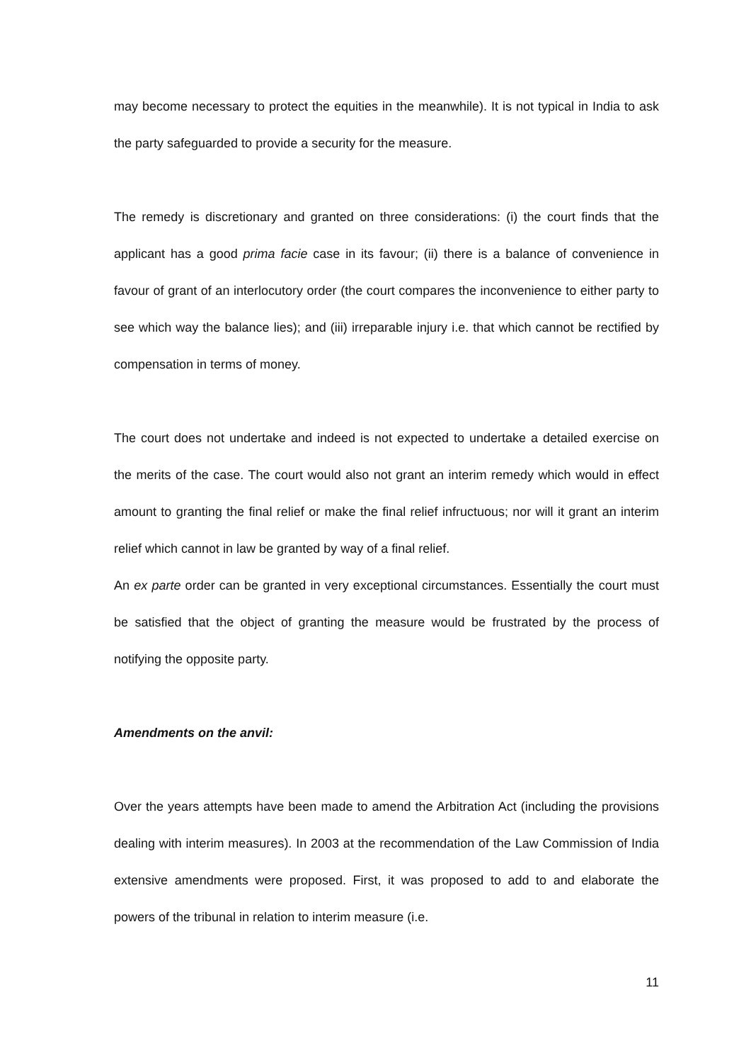may become necessary to protect the equities in the meanwhile). It is not typical in India to ask the party safeguarded to provide a security for the measure.
The remedy is discretionary and granted on three considerations: (i) the court finds that the applicant has a good prima facie case in its favour; (ii) there is a balance of convenience in favour of grant of an interlocutory order (the court compares the inconvenience to either party to see which way the balance lies); and (iii) irreparable injury i.e. that which cannot be rectified by compensation in terms of money.
The court does not undertake and indeed is not expected to undertake a detailed exercise on the merits of the case. The court would also not grant an interim remedy which would in effect amount to granting the final relief or make the final relief infructuous; nor will it grant an interim relief which cannot in law be granted by way of a final relief.
An ex parte order can be granted in very exceptional circumstances. Essentially the court must be satisfied that the object of granting the measure would be frustrated by the process of notifying the opposite party.
Amendments on the anvil:
Over the years attempts have been made to amend the Arbitration Act (including the provisions dealing with interim measures). In 2003 at the recommendation of the Law Commission of India extensive amendments were proposed. First, it was proposed to add to and elaborate the powers of the tribunal in relation to interim measure (i.e.
11